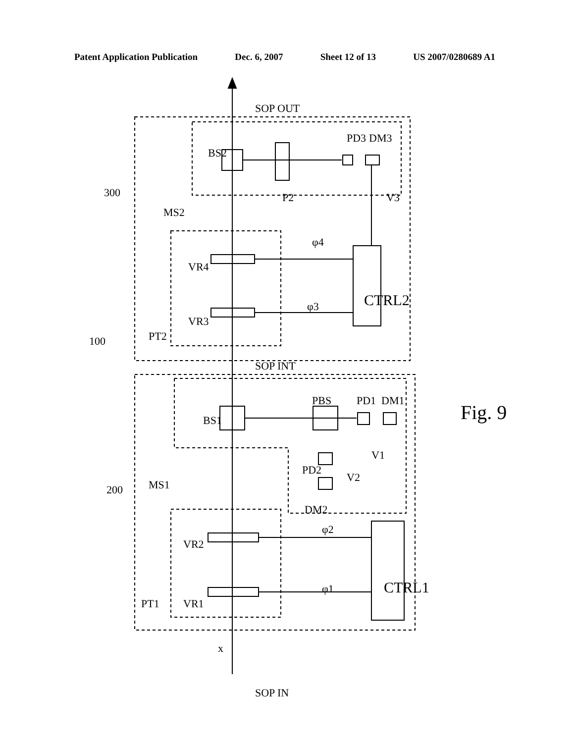Patent Application Publication Dec. 6, 2007 Sheet 12 of 13 US 2007/0280689 A1
SOP OUT
SOP INT
SOP IN
BS2
P2
PD3
DM3
V3
MS2
300
100
VR4
VR3
PT2
φ4
φ3
CTRL2
BS1
PBS
PD1
DM1
V1
V2
PD2
DM2
MS1
200
VR2
VR1
PT1
φ2
φ1
CTRL1
x
Fig. 9